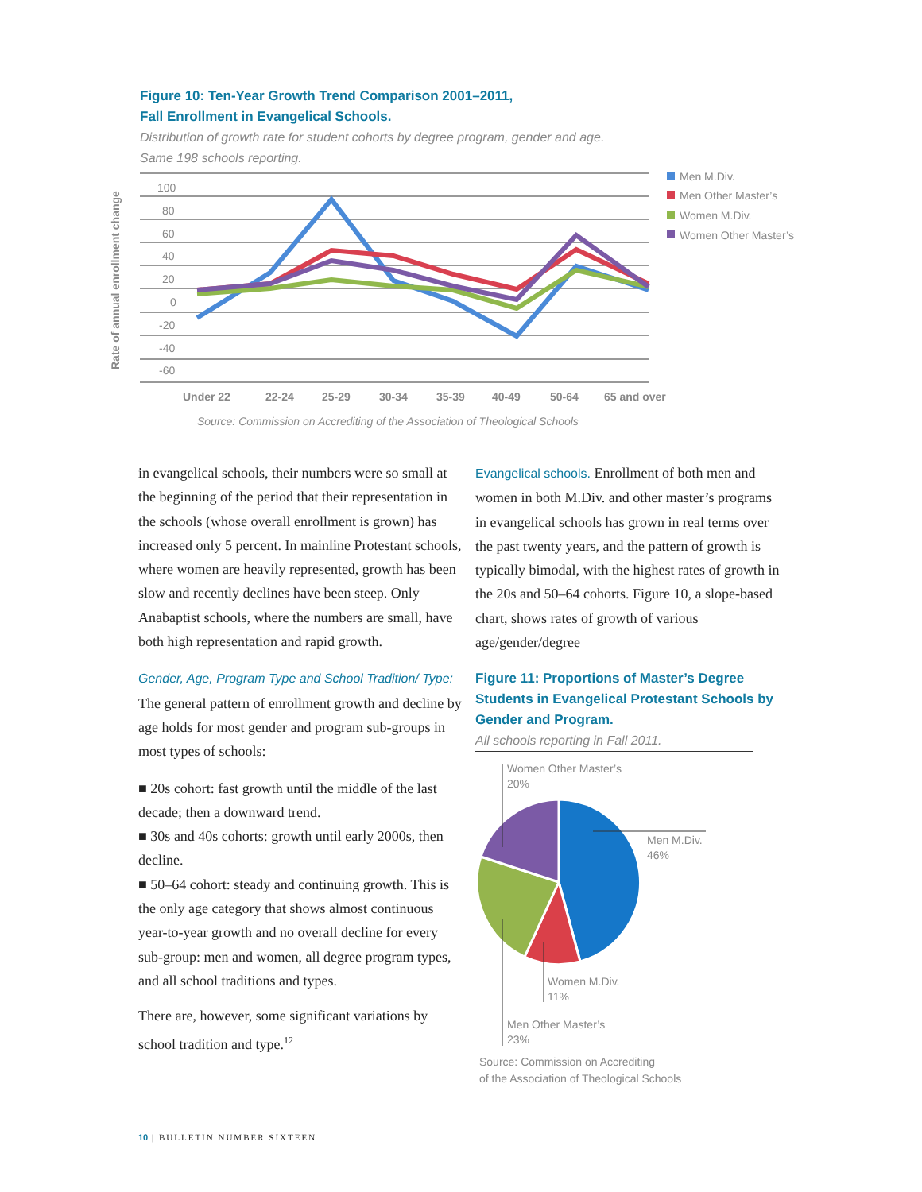Figure 10: Ten-Year Growth Trend Comparison 2001–2011,
Fall Enrollment in Evangelical Schools.
Distribution of growth rate for student cohorts by degree program, gender and age.
Same 198 schools reporting.
Rate of annual enrollment change
100
80
60
40
20
0
-20
-40
-60
Men M.Div.
Men Other Master’s
Women M.Div.
Women Other Master’s
Under 22
22-24
25-29
30-34
35-39
40-49
50-64
65 and over
Source: Commission on Accrediting of the Association of Theological Schools
in evangelical schools, their numbers were so small at the beginning of the period that their representation in the schools (whose overall enrollment is grown) has increased only 5 percent. In mainline Protestant schools, where women are heavily represented, growth has been slow and recently declines have been steep. Only Anabaptist schools, where the numbers are small, have both high representation and rapid growth.
Gender, Age, Program Type and School Tradition/ Type: The general pattern of enrollment growth and decline by age holds for most gender and program sub-groups in most types of schools:
■ 20s cohort: fast growth until the middle of the last decade; then a downward trend.
■ 30s and 40s cohorts: growth until early 2000s, then decline.
■ 50–64 cohort: steady and continuing growth. This is the only age category that shows almost continuous year-to-year growth and no overall decline for every sub-group: men and women, all degree program types, and all school traditions and types.
There are, however, some significant variations by school tradition and type.<sup>12</sup>
Evangelical schools. Enrollment of both men and women in both M.Div. and other master’s programs in evangelical schools has grown in real terms over the past twenty years, and the pattern of growth is typically bimodal, with the highest rates of growth in the 20s and 50–64 cohorts. Figure 10, a slope-based chart, shows rates of growth of various age/gender/degree
Figure 11: Proportions of Master’s Degree Students in Evangelical Protestant Schools by Gender and Program.
All schools reporting in Fall 2011.
Women Other Master’s
20%
Men M.Div.
46%
Women M.Div.
11%
Men Other Master’s
23%
Source: Commission on Accrediting
of the Association of Theological Schools
10 | BULLETIN NUMBER SIXTEEN